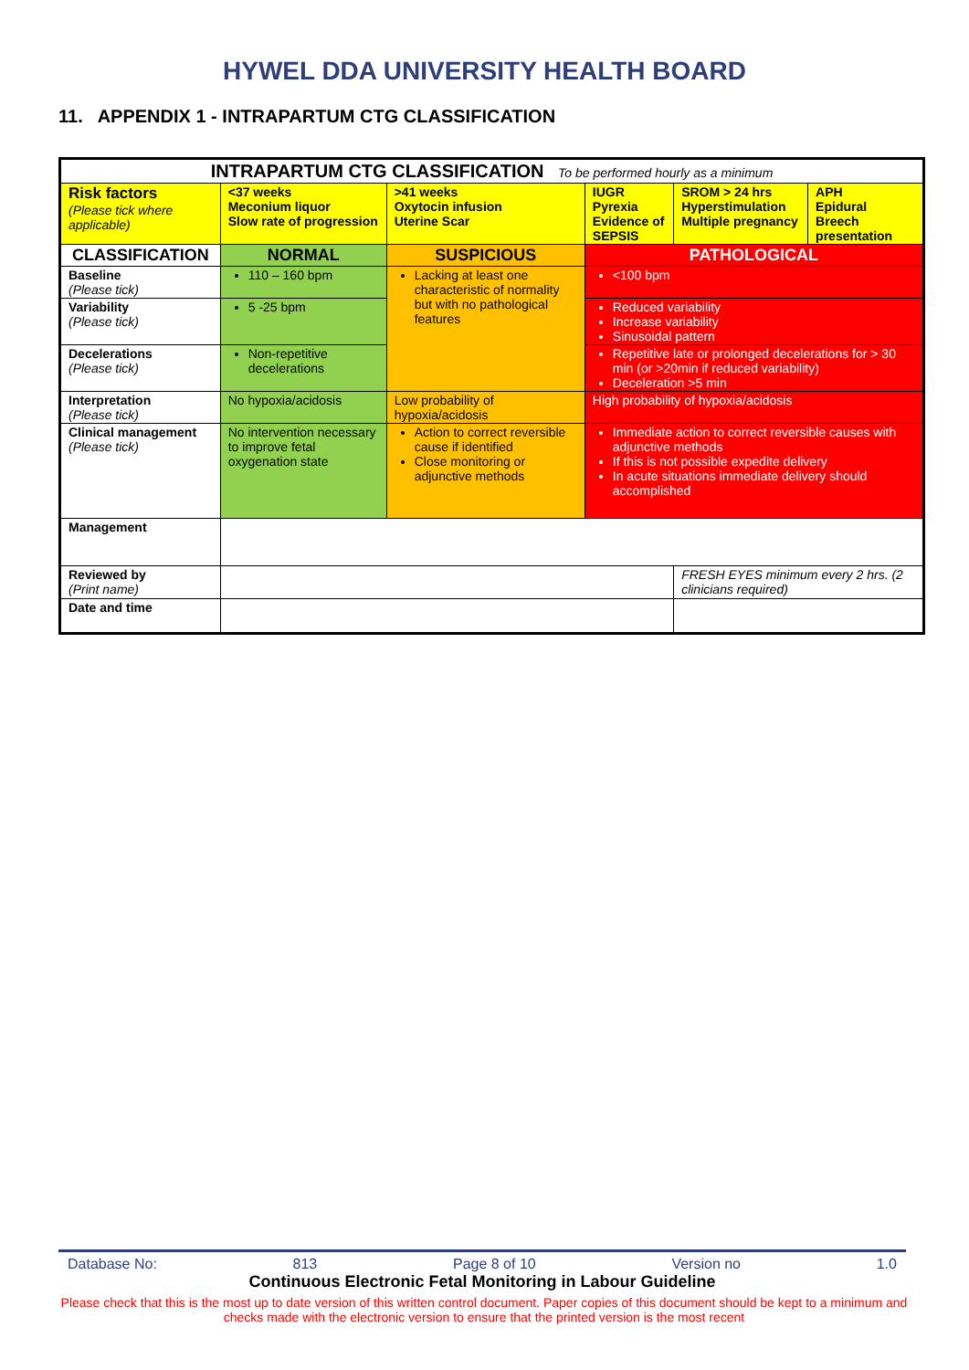HYWEL DDA UNIVERSITY HEALTH BOARD
11. APPENDIX 1 - INTRAPARTUM CTG CLASSIFICATION
| INTRAPARTUM CTG CLASSIFICATION To be performed hourly as a minimum | | | | | |
| Risk factors (Please tick where applicable) | <37 weeks Meconium liquor Slow rate of progression | >41 weeks Oxytocin infusion Uterine Scar | IUGR Pyrexia Evidence of SEPSIS | SROM > 24 hrs Hyperstimulation Multiple pregnancy | APH Epidural Breech presentation |
| CLASSIFICATION | NORMAL | SUSPICIOUS | PATHOLOGICAL | | |
| Baseline (Please tick) | 110 – 160 bpm | Lacking at least one characteristic of normality but with no pathological features | <100 bpm | | |
| Variability (Please tick) | 5 -25 bpm | | Reduced variability Increase variability Sinusoidal pattern | | |
| Decelerations (Please tick) | Non-repetitive decelerations | | Repetitive late or prolonged decelerations for > 30 min (or >20min if reduced variability) Deceleration >5 min | | |
| Interpretation (Please tick) | No hypoxia/acidosis | Low probability of hypoxia/acidosis | High probability of hypoxia/acidosis | | |
| Clinical management (Please tick) | No intervention necessary to improve fetal oxygenation state | Action to correct reversible cause if identified Close monitoring or adjunctive methods | Immediate action to correct reversible causes with adjunctive methods If this is not possible expedite delivery In acute situations immediate delivery should accomplished | | |
| Management | | | | | |
| Reviewed by (Print name) | | | | FRESH EYES minimum every 2 hrs. (2 clinicians required) | |
| Date and time | | | | | |
Database No: 813 Page 8 of 10 Version no 1.0
Continuous Electronic Fetal Monitoring in Labour Guideline
Please check that this is the most up to date version of this written control document. Paper copies of this document should be kept to a minimum and checks made with the electronic version to ensure that the printed version is the most recent